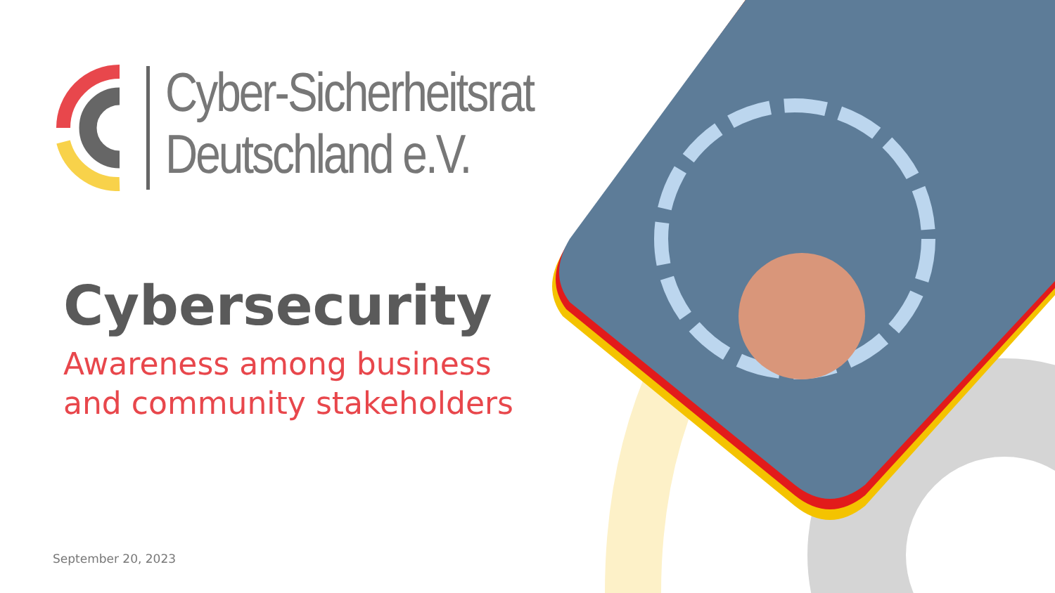Cyber-Sicherheitsrat
Deutschland e.V.
Cybersecurity
Awareness among business
and community stakeholders
September 20, 2023